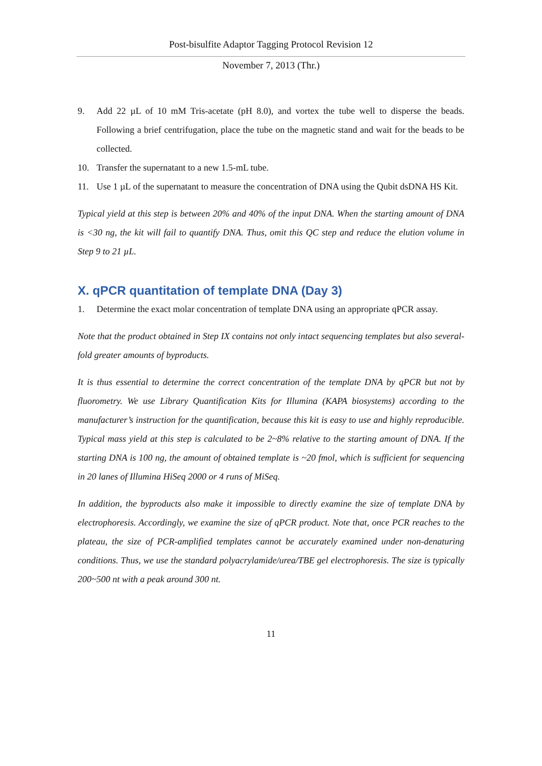Post-bisulfite Adaptor Tagging Protocol Revision 12
November 7, 2013 (Thr.)
9. Add 22 µL of 10 mM Tris-acetate (pH 8.0), and vortex the tube well to disperse the beads. Following a brief centrifugation, place the tube on the magnetic stand and wait for the beads to be collected.
10. Transfer the supernatant to a new 1.5-mL tube.
11. Use 1 µL of the supernatant to measure the concentration of DNA using the Qubit dsDNA HS Kit.
Typical yield at this step is between 20% and 40% of the input DNA. When the starting amount of DNA is <30 ng, the kit will fail to quantify DNA. Thus, omit this QC step and reduce the elution volume in Step 9 to 21 µL.
X. qPCR quantitation of template DNA (Day 3)
1. Determine the exact molar concentration of template DNA using an appropriate qPCR assay.
Note that the product obtained in Step IX contains not only intact sequencing templates but also several-fold greater amounts of byproducts.
It is thus essential to determine the correct concentration of the template DNA by qPCR but not by fluorometry. We use Library Quantification Kits for Illumina (KAPA biosystems) according to the manufacturer’s instruction for the quantification, because this kit is easy to use and highly reproducible. Typical mass yield at this step is calculated to be 2~8% relative to the starting amount of DNA. If the starting DNA is 100 ng, the amount of obtained template is ~20 fmol, which is sufficient for sequencing in 20 lanes of Illumina HiSeq 2000 or 4 runs of MiSeq.
In addition, the byproducts also make it impossible to directly examine the size of template DNA by electrophoresis. Accordingly, we examine the size of qPCR product. Note that, once PCR reaches to the plateau, the size of PCR-amplified templates cannot be accurately examined under non-denaturing conditions. Thus, we use the standard polyacrylamide/urea/TBE gel electrophoresis. The size is typically 200~500 nt with a peak around 300 nt.
11